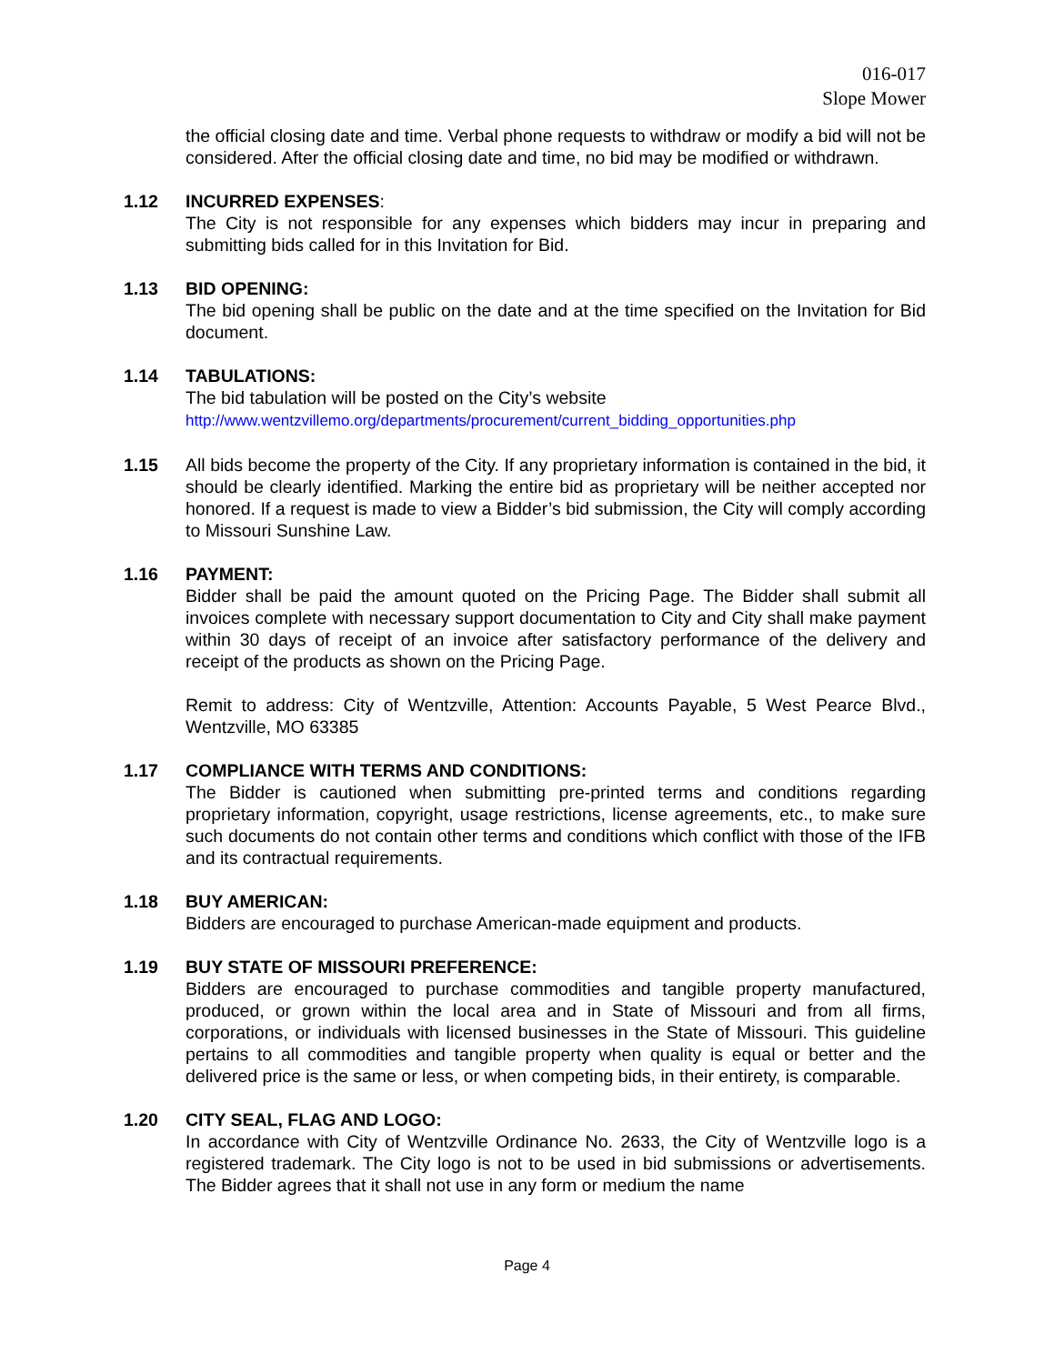016-017
Slope Mower
the official closing date and time. Verbal phone requests to withdraw or modify a bid will not be considered. After the official closing date and time, no bid may be modified or withdrawn.
1.12 INCURRED EXPENSES:
The City is not responsible for any expenses which bidders may incur in preparing and submitting bids called for in this Invitation for Bid.
1.13 BID OPENING:
The bid opening shall be public on the date and at the time specified on the Invitation for Bid document.
1.14 TABULATIONS:
The bid tabulation will be posted on the City’s website
http://www.wentzvillemo.org/departments/procurement/current_bidding_opportunities.php
1.15 All bids become the property of the City. If any proprietary information is contained in the bid, it should be clearly identified. Marking the entire bid as proprietary will be neither accepted nor honored. If a request is made to view a Bidder’s bid submission, the City will comply according to Missouri Sunshine Law.
1.16 PAYMENT:
Bidder shall be paid the amount quoted on the Pricing Page. The Bidder shall submit all invoices complete with necessary support documentation to City and City shall make payment within 30 days of receipt of an invoice after satisfactory performance of the delivery and receipt of the products as shown on the Pricing Page.
Remit to address: City of Wentzville, Attention: Accounts Payable, 5 West Pearce Blvd., Wentzville, MO 63385
1.17 COMPLIANCE WITH TERMS AND CONDITIONS:
The Bidder is cautioned when submitting pre-printed terms and conditions regarding proprietary information, copyright, usage restrictions, license agreements, etc., to make sure such documents do not contain other terms and conditions which conflict with those of the IFB and its contractual requirements.
1.18 BUY AMERICAN:
Bidders are encouraged to purchase American-made equipment and products.
1.19 BUY STATE OF MISSOURI PREFERENCE:
Bidders are encouraged to purchase commodities and tangible property manufactured, produced, or grown within the local area and in State of Missouri and from all firms, corporations, or individuals with licensed businesses in the State of Missouri. This guideline pertains to all commodities and tangible property when quality is equal or better and the delivered price is the same or less, or when competing bids, in their entirety, is comparable.
1.20 CITY SEAL, FLAG AND LOGO:
In accordance with City of Wentzville Ordinance No. 2633, the City of Wentzville logo is a registered trademark. The City logo is not to be used in bid submissions or advertisements. The Bidder agrees that it shall not use in any form or medium the name
Page 4